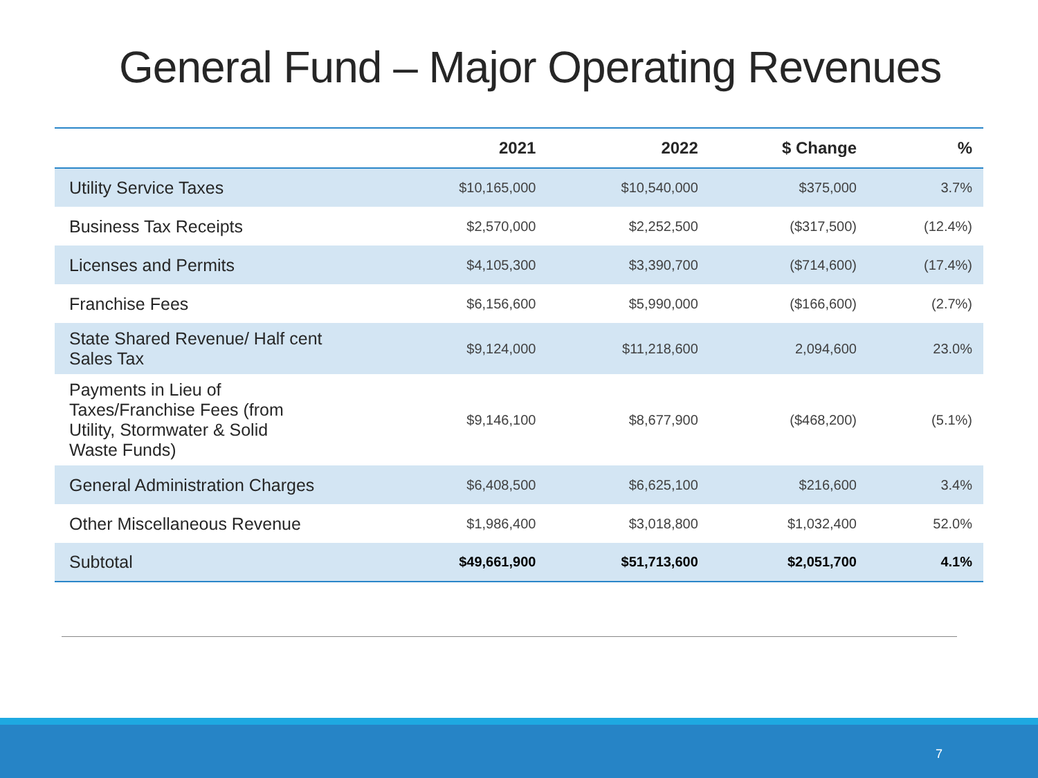General Fund – Major Operating Revenues
| | 2021 | 2022 | $ Change | % |
| --- | --- | --- | --- | --- |
| Utility Service Taxes | $10,165,000 | $10,540,000 | $375,000 | 3.7% |
| Business Tax Receipts | $2,570,000 | $2,252,500 | ($317,500) | (12.4%) |
| Licenses and Permits | $4,105,300 | $3,390,700 | ($714,600) | (17.4%) |
| Franchise Fees | $6,156,600 | $5,990,000 | ($166,600) | (2.7%) |
| State Shared Revenue/ Half cent Sales Tax | $9,124,000 | $11,218,600 | 2,094,600 | 23.0% |
| Payments in Lieu of Taxes/Franchise Fees (from Utility, Stormwater & Solid Waste Funds) | $9,146,100 | $8,677,900 | ($468,200) | (5.1%) |
| General Administration Charges | $6,408,500 | $6,625,100 | $216,600 | 3.4% |
| Other Miscellaneous Revenue | $1,986,400 | $3,018,800 | $1,032,400 | 52.0% |
| Subtotal | $49,661,900 | $51,713,600 | $2,051,700 | 4.1% |
7